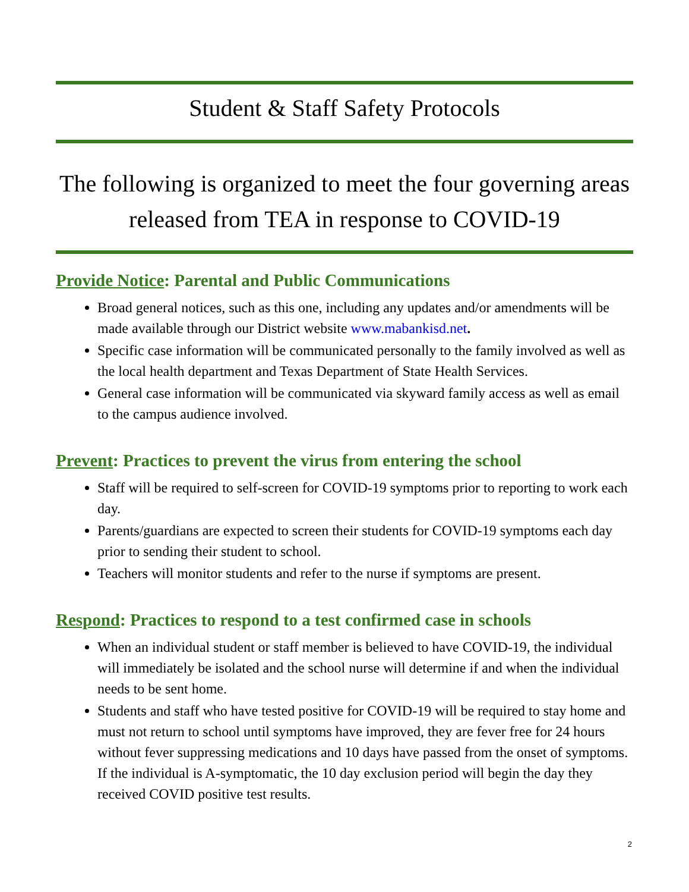Student & Staff Safety Protocols
The following is organized to meet the four governing areas released from TEA in response to COVID-19
Provide Notice: Parental and Public Communications
Broad general notices, such as this one, including any updates and/or amendments will be made available through our District website www.mabankisd.net.
Specific case information will be communicated personally to the family involved as well as the local health department and Texas Department of State Health Services.
General case information will be communicated via skyward family access as well as email to the campus audience involved.
Prevent: Practices to prevent the virus from entering the school
Staff will be required to self-screen for COVID-19 symptoms prior to reporting to work each day.
Parents/guardians are expected to screen their students for COVID-19 symptoms each day prior to sending their student to school.
Teachers will monitor students and refer to the nurse if symptoms are present.
Respond: Practices to respond to a test confirmed case in schools
When an individual student or staff member is believed to have COVID-19, the individual will immediately be isolated and the school nurse will determine if and when the individual needs to be sent home.
Students and staff who have tested positive for COVID-19 will be required to stay home and must not return to school until symptoms have improved, they are fever free for 24 hours without fever suppressing medications and 10 days have passed from the onset of symptoms. If the individual is A-symptomatic, the 10 day exclusion period will begin the day they received COVID positive test results.
2